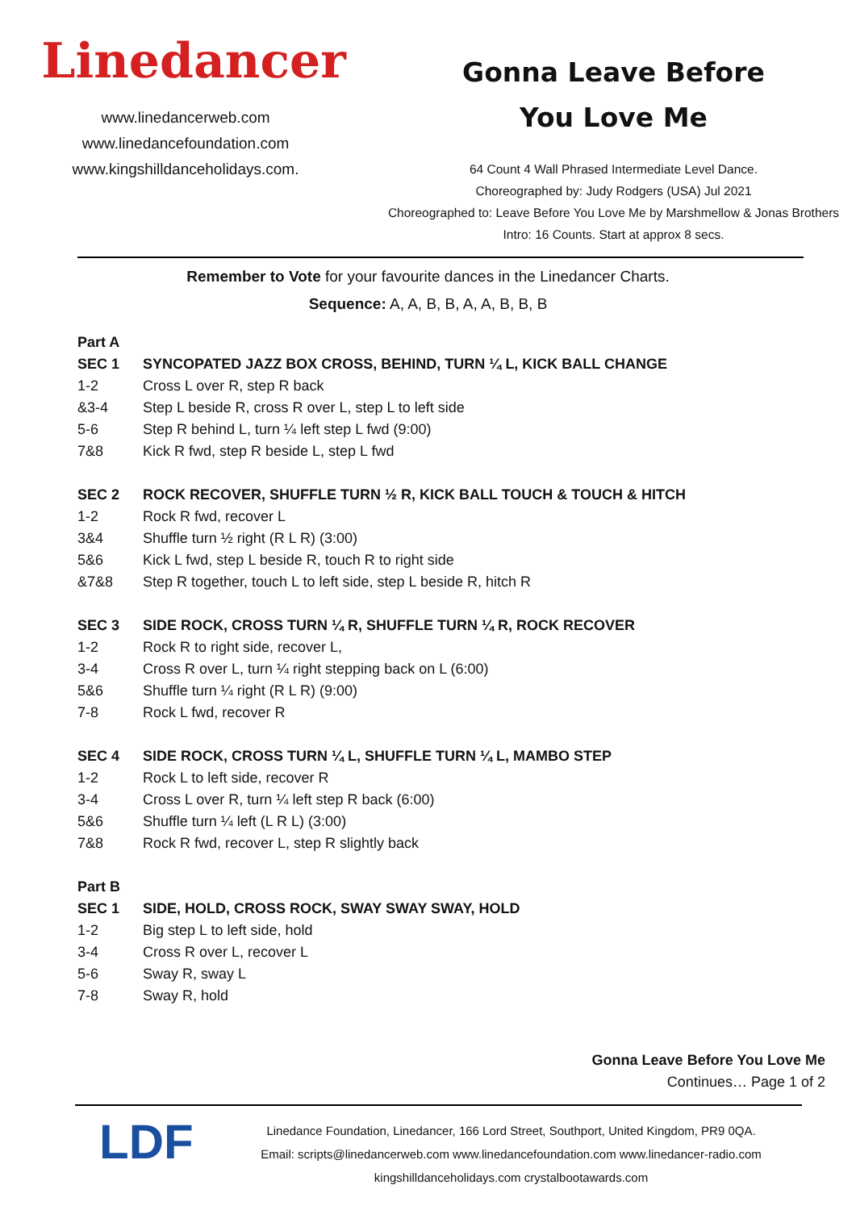Linedancer
www.linedancerweb.com
www.linedancefoundation.com
www.kingshilldanceholidays.com.
Gonna Leave Before
You Love Me
64 Count 4 Wall Phrased Intermediate Level Dance.
Choreographed by: Judy Rodgers (USA) Jul 2021
Choreographed to: Leave Before You Love Me by Marshmellow & Jonas Brothers
Intro: 16 Counts. Start at approx 8 secs.
Remember to Vote for your favourite dances in the Linedancer Charts.
Sequence: A, A, B, B, A, A, B, B, B
| Part A | |
| SEC 1 | SYNCOPATED JAZZ BOX CROSS, BEHIND, TURN ¼ L, KICK BALL CHANGE |
| 1-2 | Cross L over R, step R back |
| &3-4 | Step L beside R, cross R over L, step L to left side |
| 5-6 | Step R behind L, turn ¼ left step L fwd (9:00) |
| 7&8 | Kick R fwd, step R beside L, step L fwd |
| SEC 2 | ROCK RECOVER, SHUFFLE TURN ½ R, KICK BALL TOUCH & TOUCH & HITCH |
| 1-2 | Rock R fwd, recover L |
| 3&4 | Shuffle turn ½ right (R L R) (3:00) |
| 5&6 | Kick L fwd, step L beside R, touch R to right side |
| &7&8 | Step R together, touch L to left side, step L beside R, hitch R |
| SEC 3 | SIDE ROCK, CROSS TURN ¼ R, SHUFFLE TURN ¼ R, ROCK RECOVER |
| 1-2 | Rock R to right side, recover L, |
| 3-4 | Cross R over L, turn ¼ right stepping back on L (6:00) |
| 5&6 | Shuffle turn ¼ right (R L R) (9:00) |
| 7-8 | Rock L fwd, recover R |
| SEC 4 | SIDE ROCK, CROSS TURN ¼ L, SHUFFLE TURN ¼ L, MAMBO STEP |
| 1-2 | Rock L to left side, recover R |
| 3-4 | Cross L over R, turn ¼ left step R back (6:00) |
| 5&6 | Shuffle turn ¼ left (L R L) (3:00) |
| 7&8 | Rock R fwd, recover L, step R slightly back |
| Part B | |
| SEC 1 | SIDE, HOLD, CROSS ROCK, SWAY SWAY SWAY, HOLD |
| 1-2 | Big step L to left side, hold |
| 3-4 | Cross R over L, recover L |
| 5-6 | Sway R, sway L |
| 7-8 | Sway R, hold |
Gonna Leave Before You Love Me
Continues… Page 1 of 2
LDF
Linedance Foundation, Linedancer, 166 Lord Street, Southport, United Kingdom, PR9 0QA.
Email: scripts@linedancerweb.com www.linedancefoundation.com www.linedancer-radio.com
kingshilldanceholidays.com crystalbootawards.com